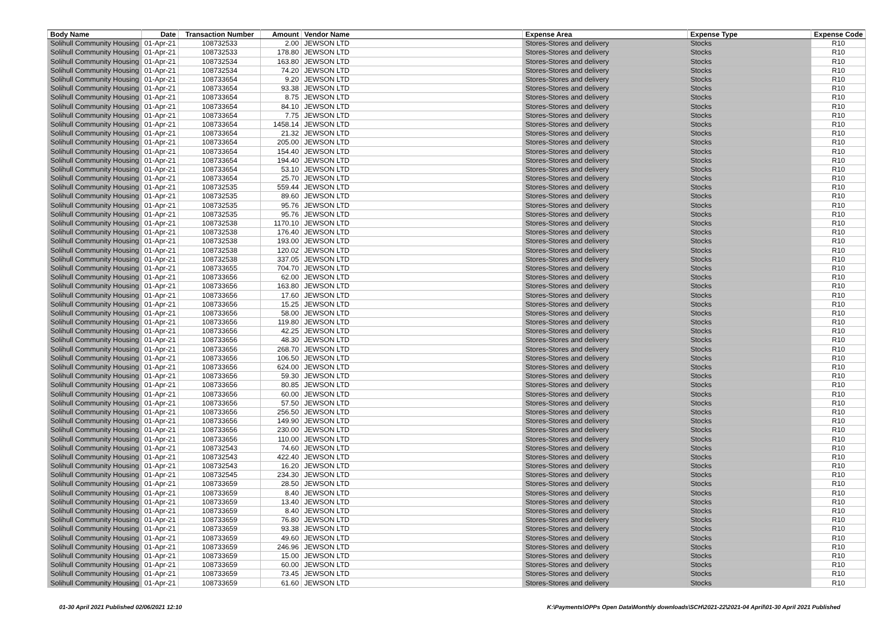| Body Name | Date | Transaction Number | Amount | Vendor Name | Expense Area | Expense Type | Expense Code |
| --- | --- | --- | --- | --- | --- | --- | --- |
| Solihull Community Housing | 01-Apr-21 | 108732533 | 2.00 | JEWSON LTD | Stores-Stores and delivery | Stocks | R10 |
| Solihull Community Housing | 01-Apr-21 | 108732533 | 178.80 | JEWSON LTD | Stores-Stores and delivery | Stocks | R10 |
| Solihull Community Housing | 01-Apr-21 | 108732534 | 163.80 | JEWSON LTD | Stores-Stores and delivery | Stocks | R10 |
| Solihull Community Housing | 01-Apr-21 | 108732534 | 74.20 | JEWSON LTD | Stores-Stores and delivery | Stocks | R10 |
| Solihull Community Housing | 01-Apr-21 | 108733654 | 9.20 | JEWSON LTD | Stores-Stores and delivery | Stocks | R10 |
| Solihull Community Housing | 01-Apr-21 | 108733654 | 93.38 | JEWSON LTD | Stores-Stores and delivery | Stocks | R10 |
| Solihull Community Housing | 01-Apr-21 | 108733654 | 8.75 | JEWSON LTD | Stores-Stores and delivery | Stocks | R10 |
| Solihull Community Housing | 01-Apr-21 | 108733654 | 84.10 | JEWSON LTD | Stores-Stores and delivery | Stocks | R10 |
| Solihull Community Housing | 01-Apr-21 | 108733654 | 7.75 | JEWSON LTD | Stores-Stores and delivery | Stocks | R10 |
| Solihull Community Housing | 01-Apr-21 | 108733654 | 1458.14 | JEWSON LTD | Stores-Stores and delivery | Stocks | R10 |
| Solihull Community Housing | 01-Apr-21 | 108733654 | 21.32 | JEWSON LTD | Stores-Stores and delivery | Stocks | R10 |
| Solihull Community Housing | 01-Apr-21 | 108733654 | 205.00 | JEWSON LTD | Stores-Stores and delivery | Stocks | R10 |
| Solihull Community Housing | 01-Apr-21 | 108733654 | 154.40 | JEWSON LTD | Stores-Stores and delivery | Stocks | R10 |
| Solihull Community Housing | 01-Apr-21 | 108733654 | 194.40 | JEWSON LTD | Stores-Stores and delivery | Stocks | R10 |
| Solihull Community Housing | 01-Apr-21 | 108733654 | 53.10 | JEWSON LTD | Stores-Stores and delivery | Stocks | R10 |
| Solihull Community Housing | 01-Apr-21 | 108733654 | 25.70 | JEWSON LTD | Stores-Stores and delivery | Stocks | R10 |
| Solihull Community Housing | 01-Apr-21 | 108732535 | 559.44 | JEWSON LTD | Stores-Stores and delivery | Stocks | R10 |
| Solihull Community Housing | 01-Apr-21 | 108732535 | 89.60 | JEWSON LTD | Stores-Stores and delivery | Stocks | R10 |
| Solihull Community Housing | 01-Apr-21 | 108732535 | 95.76 | JEWSON LTD | Stores-Stores and delivery | Stocks | R10 |
| Solihull Community Housing | 01-Apr-21 | 108732535 | 95.76 | JEWSON LTD | Stores-Stores and delivery | Stocks | R10 |
| Solihull Community Housing | 01-Apr-21 | 108732538 | 1170.10 | JEWSON LTD | Stores-Stores and delivery | Stocks | R10 |
| Solihull Community Housing | 01-Apr-21 | 108732538 | 176.40 | JEWSON LTD | Stores-Stores and delivery | Stocks | R10 |
| Solihull Community Housing | 01-Apr-21 | 108732538 | 193.00 | JEWSON LTD | Stores-Stores and delivery | Stocks | R10 |
| Solihull Community Housing | 01-Apr-21 | 108732538 | 120.02 | JEWSON LTD | Stores-Stores and delivery | Stocks | R10 |
| Solihull Community Housing | 01-Apr-21 | 108732538 | 337.05 | JEWSON LTD | Stores-Stores and delivery | Stocks | R10 |
| Solihull Community Housing | 01-Apr-21 | 108733655 | 704.70 | JEWSON LTD | Stores-Stores and delivery | Stocks | R10 |
| Solihull Community Housing | 01-Apr-21 | 108733656 | 62.00 | JEWSON LTD | Stores-Stores and delivery | Stocks | R10 |
| Solihull Community Housing | 01-Apr-21 | 108733656 | 163.80 | JEWSON LTD | Stores-Stores and delivery | Stocks | R10 |
| Solihull Community Housing | 01-Apr-21 | 108733656 | 17.60 | JEWSON LTD | Stores-Stores and delivery | Stocks | R10 |
| Solihull Community Housing | 01-Apr-21 | 108733656 | 15.25 | JEWSON LTD | Stores-Stores and delivery | Stocks | R10 |
| Solihull Community Housing | 01-Apr-21 | 108733656 | 58.00 | JEWSON LTD | Stores-Stores and delivery | Stocks | R10 |
| Solihull Community Housing | 01-Apr-21 | 108733656 | 119.80 | JEWSON LTD | Stores-Stores and delivery | Stocks | R10 |
| Solihull Community Housing | 01-Apr-21 | 108733656 | 42.25 | JEWSON LTD | Stores-Stores and delivery | Stocks | R10 |
| Solihull Community Housing | 01-Apr-21 | 108733656 | 48.30 | JEWSON LTD | Stores-Stores and delivery | Stocks | R10 |
| Solihull Community Housing | 01-Apr-21 | 108733656 | 268.70 | JEWSON LTD | Stores-Stores and delivery | Stocks | R10 |
| Solihull Community Housing | 01-Apr-21 | 108733656 | 106.50 | JEWSON LTD | Stores-Stores and delivery | Stocks | R10 |
| Solihull Community Housing | 01-Apr-21 | 108733656 | 624.00 | JEWSON LTD | Stores-Stores and delivery | Stocks | R10 |
| Solihull Community Housing | 01-Apr-21 | 108733656 | 59.30 | JEWSON LTD | Stores-Stores and delivery | Stocks | R10 |
| Solihull Community Housing | 01-Apr-21 | 108733656 | 80.85 | JEWSON LTD | Stores-Stores and delivery | Stocks | R10 |
| Solihull Community Housing | 01-Apr-21 | 108733656 | 60.00 | JEWSON LTD | Stores-Stores and delivery | Stocks | R10 |
| Solihull Community Housing | 01-Apr-21 | 108733656 | 57.50 | JEWSON LTD | Stores-Stores and delivery | Stocks | R10 |
| Solihull Community Housing | 01-Apr-21 | 108733656 | 256.50 | JEWSON LTD | Stores-Stores and delivery | Stocks | R10 |
| Solihull Community Housing | 01-Apr-21 | 108733656 | 149.90 | JEWSON LTD | Stores-Stores and delivery | Stocks | R10 |
| Solihull Community Housing | 01-Apr-21 | 108733656 | 230.00 | JEWSON LTD | Stores-Stores and delivery | Stocks | R10 |
| Solihull Community Housing | 01-Apr-21 | 108733656 | 110.00 | JEWSON LTD | Stores-Stores and delivery | Stocks | R10 |
| Solihull Community Housing | 01-Apr-21 | 108732543 | 74.60 | JEWSON LTD | Stores-Stores and delivery | Stocks | R10 |
| Solihull Community Housing | 01-Apr-21 | 108732543 | 422.40 | JEWSON LTD | Stores-Stores and delivery | Stocks | R10 |
| Solihull Community Housing | 01-Apr-21 | 108732543 | 16.20 | JEWSON LTD | Stores-Stores and delivery | Stocks | R10 |
| Solihull Community Housing | 01-Apr-21 | 108732545 | 234.30 | JEWSON LTD | Stores-Stores and delivery | Stocks | R10 |
| Solihull Community Housing | 01-Apr-21 | 108733659 | 28.50 | JEWSON LTD | Stores-Stores and delivery | Stocks | R10 |
| Solihull Community Housing | 01-Apr-21 | 108733659 | 8.40 | JEWSON LTD | Stores-Stores and delivery | Stocks | R10 |
| Solihull Community Housing | 01-Apr-21 | 108733659 | 13.40 | JEWSON LTD | Stores-Stores and delivery | Stocks | R10 |
| Solihull Community Housing | 01-Apr-21 | 108733659 | 8.40 | JEWSON LTD | Stores-Stores and delivery | Stocks | R10 |
| Solihull Community Housing | 01-Apr-21 | 108733659 | 76.80 | JEWSON LTD | Stores-Stores and delivery | Stocks | R10 |
| Solihull Community Housing | 01-Apr-21 | 108733659 | 93.38 | JEWSON LTD | Stores-Stores and delivery | Stocks | R10 |
| Solihull Community Housing | 01-Apr-21 | 108733659 | 49.60 | JEWSON LTD | Stores-Stores and delivery | Stocks | R10 |
| Solihull Community Housing | 01-Apr-21 | 108733659 | 246.96 | JEWSON LTD | Stores-Stores and delivery | Stocks | R10 |
| Solihull Community Housing | 01-Apr-21 | 108733659 | 15.00 | JEWSON LTD | Stores-Stores and delivery | Stocks | R10 |
| Solihull Community Housing | 01-Apr-21 | 108733659 | 60.00 | JEWSON LTD | Stores-Stores and delivery | Stocks | R10 |
| Solihull Community Housing | 01-Apr-21 | 108733659 | 73.45 | JEWSON LTD | Stores-Stores and delivery | Stocks | R10 |
| Solihull Community Housing | 01-Apr-21 | 108733659 | 61.60 | JEWSON LTD | Stores-Stores and delivery | Stocks | R10 |
01-30 April 2021 Published 02/06/2021 12:10
K:\Payments\OPPs Open Data\Monthly downloads\SCH\2021-22\2021-04 April\01-30 April 2021 Published